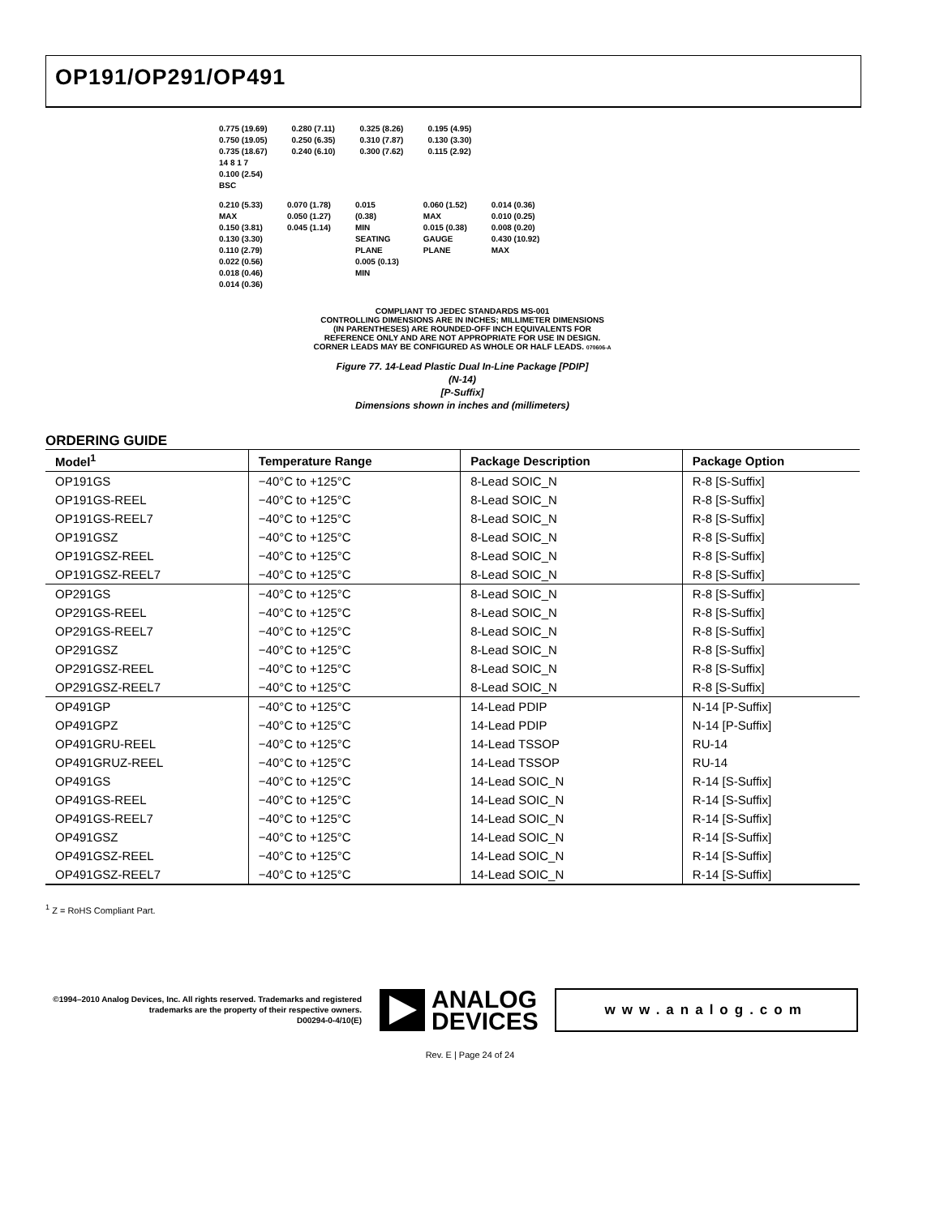OP191/OP291/OP491
0.775 (19.69)
0.750 (19.05)
0.735 (18.67)
14 8 1 7
0.100 (2.54)
BSC
0.280 (7.11)
0.250 (6.35)
0.240 (6.10)
0.325 (8.26)
0.310 (7.87)
0.300 (7.62)
0.195 (4.95)
0.130 (3.30)
0.115 (2.92)
0.210 (5.33)
MAX
0.150 (3.81)
0.130 (3.30)
0.110 (2.79)
0.022 (0.56)
0.018 (0.46)
0.014 (0.36)
0.070 (1.78)
0.050 (1.27)
0.045 (1.14)
0.015
(0.38)
MIN
SEATING
PLANE
0.005 (0.13)
MIN
0.060 (1.52)
MAX
0.015 (0.38)
GAUGE
PLANE
0.014 (0.36)
0.010 (0.25)
0.008 (0.20)
0.430 (10.92)
MAX
COMPLIANT TO JEDEC STANDARDS MS-001
CONTROLLING DIMENSIONS ARE IN INCHES; MILLIMETER DIMENSIONS
(IN PARENTHESES) ARE ROUNDED-OFF INCH EQUIVALENTS FOR
REFERENCE ONLY AND ARE NOT APPROPRIATE FOR USE IN DESIGN.
CORNER LEADS MAY BE CONFIGURED AS WHOLE OR HALF LEADS. 070606-A
Figure 77. 14-Lead Plastic Dual In-Line Package [PDIP]
(N-14)
[P-Suffix]
Dimensions shown in inches and (millimeters)
ORDERING GUIDE
| Model<sup>1</sup> | Temperature Range | Package Description | Package Option |
| --- | --- | --- | --- |
| OP191GS | −40°C to +125°C | 8-Lead SOIC_N | R-8 [S-Suffix] |
| OP191GS-REEL | −40°C to +125°C | 8-Lead SOIC_N | R-8 [S-Suffix] |
| OP191GS-REEL7 | −40°C to +125°C | 8-Lead SOIC_N | R-8 [S-Suffix] |
| OP191GSZ | −40°C to +125°C | 8-Lead SOIC_N | R-8 [S-Suffix] |
| OP191GSZ-REEL | −40°C to +125°C | 8-Lead SOIC_N | R-8 [S-Suffix] |
| OP191GSZ-REEL7 | −40°C to +125°C | 8-Lead SOIC_N | R-8 [S-Suffix] |
| OP291GS | −40°C to +125°C | 8-Lead SOIC_N | R-8 [S-Suffix] |
| OP291GS-REEL | −40°C to +125°C | 8-Lead SOIC_N | R-8 [S-Suffix] |
| OP291GS-REEL7 | −40°C to +125°C | 8-Lead SOIC_N | R-8 [S-Suffix] |
| OP291GSZ | −40°C to +125°C | 8-Lead SOIC_N | R-8 [S-Suffix] |
| OP291GSZ-REEL | −40°C to +125°C | 8-Lead SOIC_N | R-8 [S-Suffix] |
| OP291GSZ-REEL7 | −40°C to +125°C | 8-Lead SOIC_N | R-8 [S-Suffix] |
| OP491GP | −40°C to +125°C | 14-Lead PDIP | N-14 [P-Suffix] |
| OP491GPZ | −40°C to +125°C | 14-Lead PDIP | N-14 [P-Suffix] |
| OP491GRU-REEL | −40°C to +125°C | 14-Lead TSSOP | RU-14 |
| OP491GRUZ-REEL | −40°C to +125°C | 14-Lead TSSOP | RU-14 |
| OP491GS | −40°C to +125°C | 14-Lead SOIC_N | R-14 [S-Suffix] |
| OP491GS-REEL | −40°C to +125°C | 14-Lead SOIC_N | R-14 [S-Suffix] |
| OP491GS-REEL7 | −40°C to +125°C | 14-Lead SOIC_N | R-14 [S-Suffix] |
| OP491GSZ | −40°C to +125°C | 14-Lead SOIC_N | R-14 [S-Suffix] |
| OP491GSZ-REEL | −40°C to +125°C | 14-Lead SOIC_N | R-14 [S-Suffix] |
| OP491GSZ-REEL7 | −40°C to +125°C | 14-Lead SOIC_N | R-14 [S-Suffix] |
<sup>1</sup> Z = RoHS Compliant Part.
©1994–2010 Analog Devices, Inc. All rights reserved. Trademarks and registered trademarks are the property of their respective owners.
D00294-0-4/10(E)
ANALOG
DEVICES
www.analog.com
Rev. E | Page 24 of 24